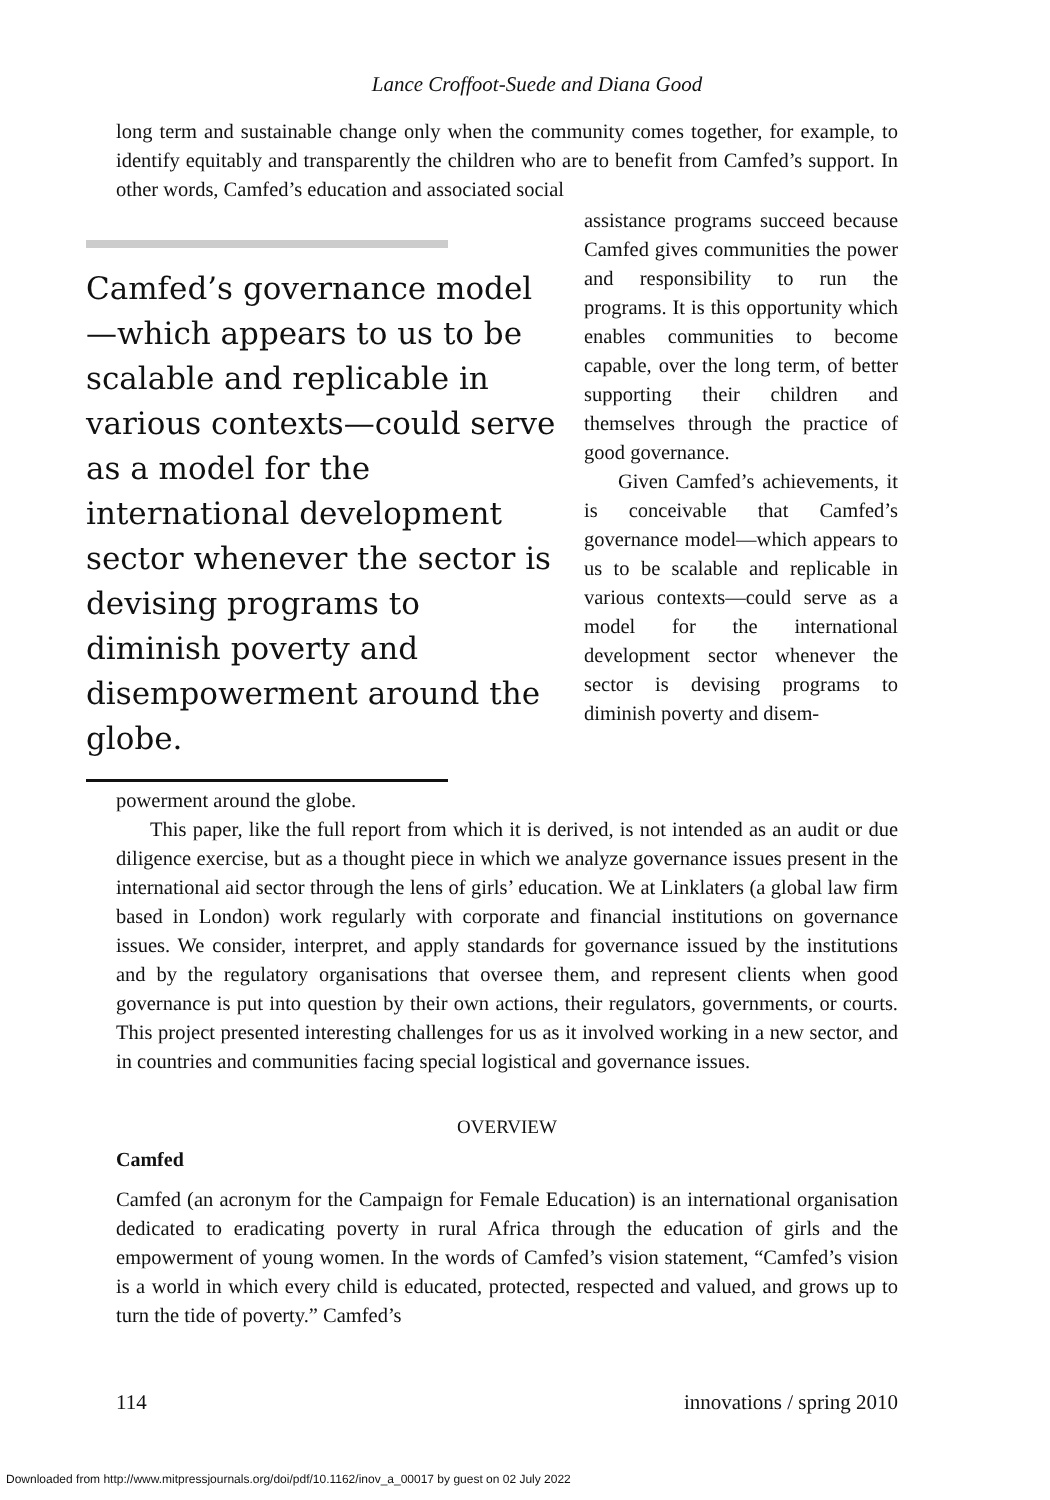Lance Croffoot-Suede and Diana Good
long term and sustainable change only when the community comes together, for example, to identify equitably and transparently the children who are to benefit from Camfed’s support. In other words, Camfed’s education and associated social
Camfed’s governance model—which appears to us to be scalable and replicable in various contexts—could serve as a model for the international development sector whenever the sector is devising programs to diminish poverty and disempowerment around the globe.
assistance programs succeed because Camfed gives communities the power and responsibility to run the programs. It is this opportunity which enables communities to become capable, over the long term, of better supporting their children and themselves through the practice of good governance.
Given Camfed’s achievements, it is conceivable that Camfed’s governance model—which appears to us to be scalable and replicable in various contexts—could serve as a model for the international development sector whenever the sector is devising programs to diminish poverty and disem-
powerment around the globe.
This paper, like the full report from which it is derived, is not intended as an audit or due diligence exercise, but as a thought piece in which we analyze governance issues present in the international aid sector through the lens of girls’ education. We at Linklaters (a global law firm based in London) work regularly with corporate and financial institutions on governance issues. We consider, interpret, and apply standards for governance issued by the institutions and by the regulatory organisations that oversee them, and represent clients when good governance is put into question by their own actions, their regulators, governments, or courts. This project presented interesting challenges for us as it involved working in a new sector, and in countries and communities facing special logistical and governance issues.
OVERVIEW
Camfed
Camfed (an acronym for the Campaign for Female Education) is an international organisation dedicated to eradicating poverty in rural Africa through the education of girls and the empowerment of young women. In the words of Camfed’s vision statement, “Camfed’s vision is a world in which every child is educated, protected, respected and valued, and grows up to turn the tide of poverty.” Camfed’s
114 innovations / spring 2010
Downloaded from http://www.mitpressjournals.org/doi/pdf/10.1162/inov_a_00017 by guest on 02 July 2022